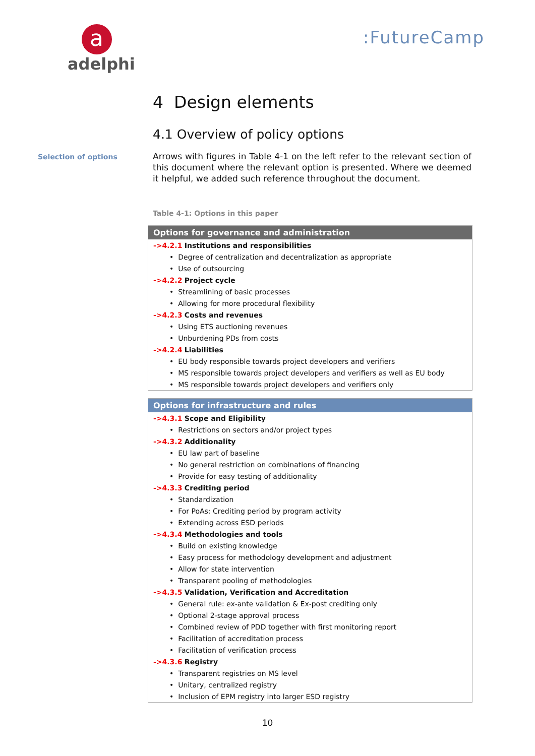a
adelphi
:FutureCamp
4 Design elements
4.1 Overview of policy options
Selection of options
Arrows with figures in Table 4-1 on the left refer to the relevant section of this document where the relevant option is presented. Where we deemed it helpful, we added such reference throughout the document.
Table 4-1: Options in this paper
| Options for governance and administration |
| --- |
| ->4.2.1 Institutions and responsibilities |
| • Degree of centralization and decentralization as appropriate |
| • Use of outsourcing |
| ->4.2.2 Project cycle |
| • Streamlining of basic processes |
| • Allowing for more procedural flexibility |
| ->4.2.3 Costs and revenues |
| • Using ETS auctioning revenues |
| • Unburdening PDs from costs |
| ->4.2.4 Liabilities |
| • EU body responsible towards project developers and verifiers |
| • MS responsible towards project developers and verifiers as well as EU body |
| • MS responsible towards project developers and verifiers only |
| Options for infrastructure and rules |
| --- |
| ->4.3.1 Scope and Eligibility |
| • Restrictions on sectors and/or project types |
| ->4.3.2 Additionality |
| • EU law part of baseline |
| • No general restriction on combinations of financing |
| • Provide for easy testing of additionality |
| ->4.3.3 Crediting period |
| • Standardization |
| • For PoAs: Crediting period by program activity |
| • Extending across ESD periods |
| ->4.3.4 Methodologies and tools |
| • Build on existing knowledge |
| • Easy process for methodology development and adjustment |
| • Allow for state intervention |
| • Transparent pooling of methodologies |
| ->4.3.5 Validation, Verification and Accreditation |
| • General rule: ex-ante validation & Ex-post crediting only |
| • Optional 2-stage approval process |
| • Combined review of PDD together with first monitoring report |
| • Facilitation of accreditation process |
| • Facilitation of verification process |
| ->4.3.6 Registry |
| • Transparent registries on MS level |
| • Unitary, centralized registry |
| • Inclusion of EPM registry into larger ESD registry |
10